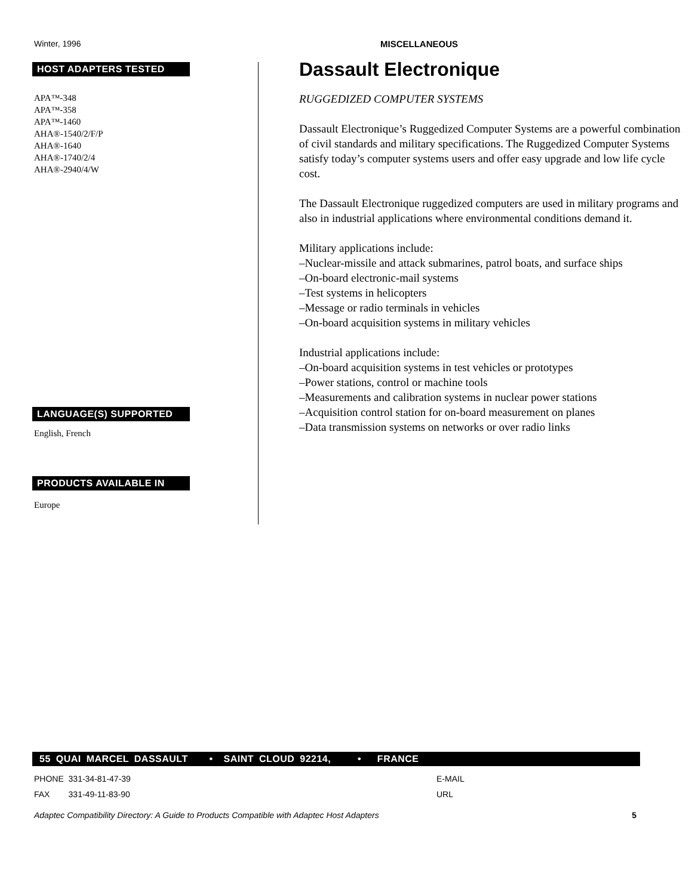Winter, 1996 MISCELLANEOUS
HOST ADAPTERS TESTED
APA™-348
APA™-358
APA™-1460
AHA®-1540/2/F/P
AHA®-1640
AHA®-1740/2/4
AHA®-2940/4/W
LANGUAGE(S) SUPPORTED
English, French
PRODUCTS AVAILABLE IN
Europe
Dassault Electronique
RUGGEDIZED COMPUTER SYSTEMS
Dassault Electronique’s Ruggedized Computer Systems are a powerful combination of civil standards and military specifications. The Ruggedized Computer Systems satisfy today’s computer systems users and offer easy upgrade and low life cycle cost.
The Dassault Electronique ruggedized computers are used in military programs and also in industrial applications where environmental conditions demand it.
Military applications include:
–Nuclear-missile and attack submarines, patrol boats, and surface ships
–On-board electronic-mail systems
–Test systems in helicopters
–Message or radio terminals in vehicles
–On-board acquisition systems in military vehicles
Industrial applications include:
–On-board acquisition systems in test vehicles or prototypes
–Power stations, control or machine tools
–Measurements and calibration systems in nuclear power stations
–Acquisition control station for on-board measurement on planes
–Data transmission systems on networks or over radio links
55 QUAI MARCEL DASSAULT • SAINT CLOUD 92214, • FRANCE
PHONE 331-34-81-47-39
FAX 331-49-11-83-90
E-MAIL
URL
Adaptec Compatibility Directory: A Guide to Products Compatible with Adaptec Host Adapters 5